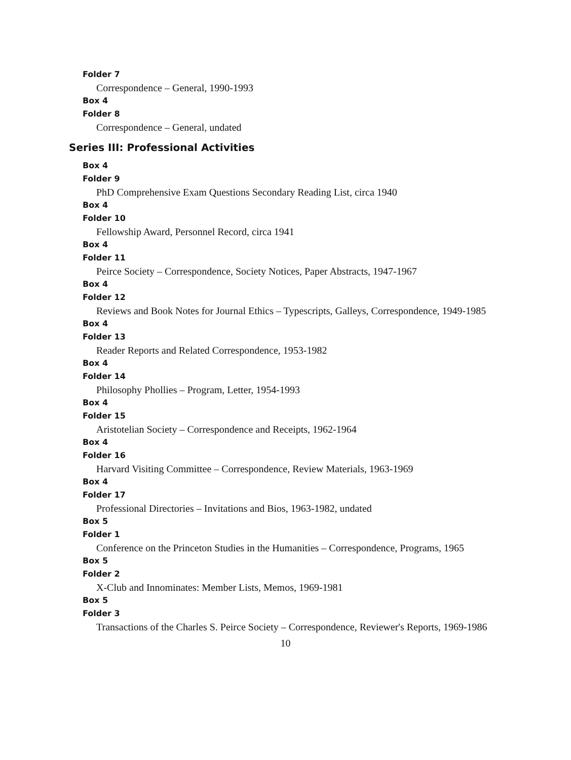Folder 7
Correspondence – General, 1990-1993
Box 4
Folder 8
Correspondence – General, undated
Series III: Professional Activities
Box 4
Folder 9
PhD Comprehensive Exam Questions Secondary Reading List, circa 1940
Box 4
Folder 10
Fellowship Award, Personnel Record, circa 1941
Box 4
Folder 11
Peirce Society – Correspondence, Society Notices, Paper Abstracts, 1947-1967
Box 4
Folder 12
Reviews and Book Notes for Journal Ethics – Typescripts, Galleys, Correspondence, 1949-1985
Box 4
Folder 13
Reader Reports and Related Correspondence, 1953-1982
Box 4
Folder 14
Philosophy Phollies – Program, Letter, 1954-1993
Box 4
Folder 15
Aristotelian Society – Correspondence and Receipts, 1962-1964
Box 4
Folder 16
Harvard Visiting Committee – Correspondence, Review Materials, 1963-1969
Box 4
Folder 17
Professional Directories – Invitations and Bios, 1963-1982, undated
Box 5
Folder 1
Conference on the Princeton Studies in the Humanities – Correspondence, Programs, 1965
Box 5
Folder 2
X-Club and Innominates: Member Lists, Memos, 1969-1981
Box 5
Folder 3
Transactions of the Charles S. Peirce Society – Correspondence, Reviewer's Reports, 1969-1986
10